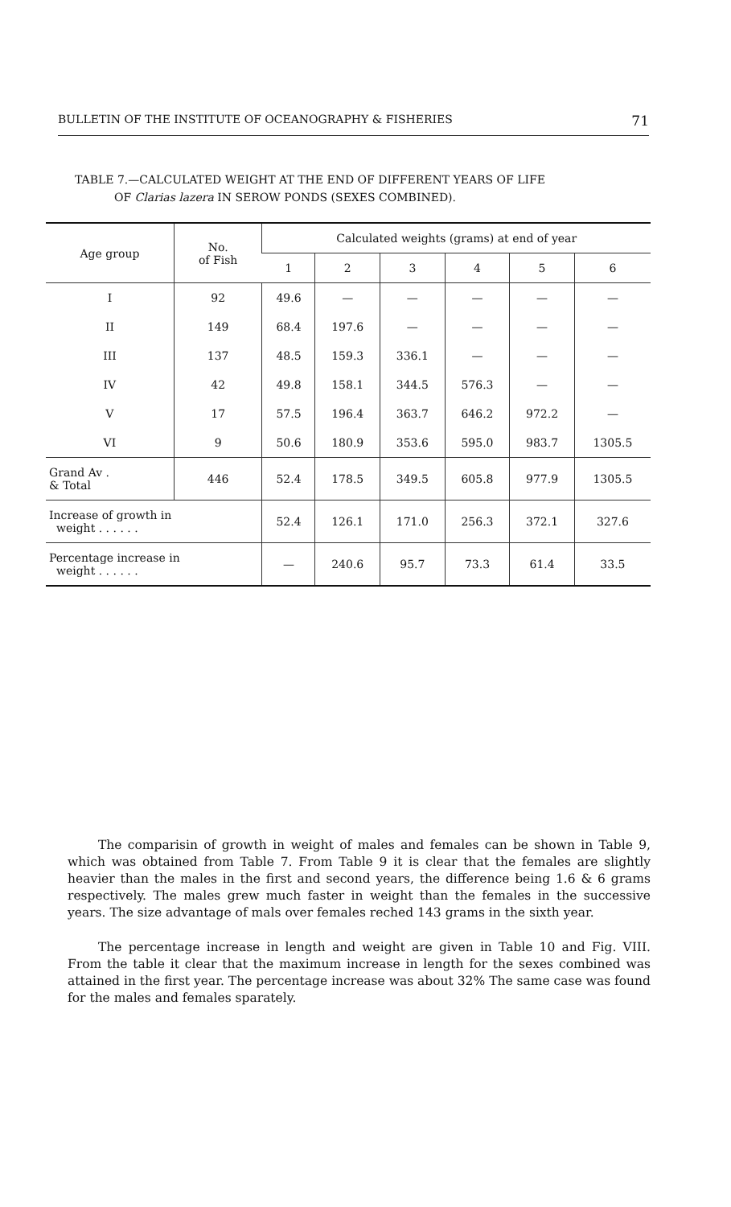BULLETIN OF THE INSTITUTE OF OCEANOGRAPHY & FISHERIES 71
TABLE 7.—CALCULATED WEIGHT AT THE END OF DIFFERENT YEARS OF LIFE
OF Clarias lazera IN SEROW PONDS (SEXES COMBINED).
| Age group | No. of Fish | Calculated weights (grams) at end of year | | | | | |
| --- | --- | --- | --- | --- | --- | --- | --- |
| | | 1 | 2 | 3 | 4 | 5 | 6 |
| I | 92 | 49.6 | — | — | — | — | — |
| II | 149 | 68.4 | 197.6 | — | — | — | — |
| III | 137 | 48.5 | 159.3 | 336.1 | — | — | — |
| IV | 42 | 49.8 | 158.1 | 344.5 | 576.3 | — | — |
| V | 17 | 57.5 | 196.4 | 363.7 | 646.2 | 972.2 | — |
| VI | 9 | 50.6 | 180.9 | 353.6 | 595.0 | 983.7 | 1305.5 |
| Grand Av . & Total | 446 | 52.4 | 178.5 | 349.5 | 605.8 | 977.9 | 1305.5 |
| Increase of growth in weight . . . . . . | | 52.4 | 126.1 | 171.0 | 256.3 | 372.1 | 327.6 |
| Percentage increase in weight . . . . . . | | — | 240.6 | 95.7 | 73.3 | 61.4 | 33.5 |
The comparisin of growth in weight of males and females can be shown in Table 9, which was obtained from Table 7. From Table 9 it is clear that the females are slightly heavier than the males in the first and second years, the difference being 1.6 & 6 grams respectively. The males grew much faster in weight than the females in the successive years. The size advantage of mals over females reched 143 grams in the sixth year.
The percentage increase in length and weight are given in Table 10 and Fig. VIII. From the table it clear that the maximum increase in length for the sexes combined was attained in the first year. The percentage increase was about 32% The same case was found for the males and females sparately.